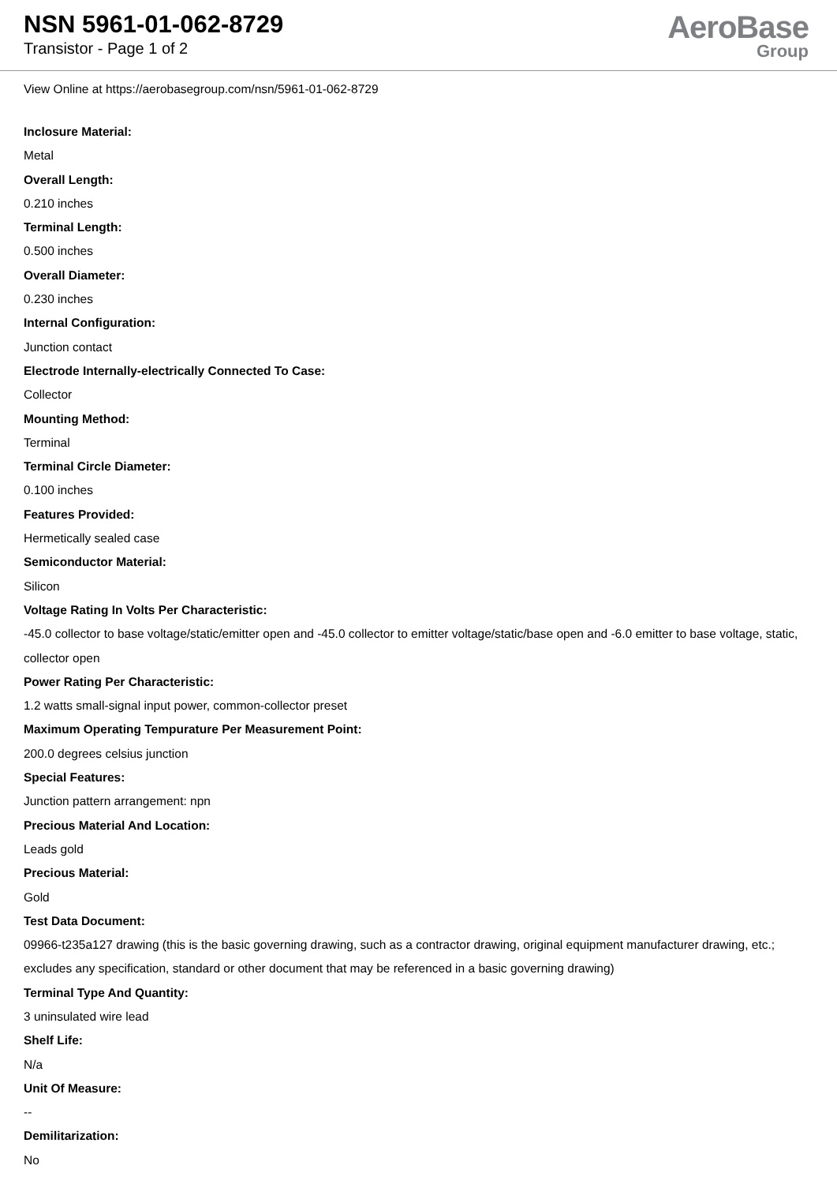NSN 5961-01-062-8729
Transistor - Page 1 of 2
AeroBase
Group
View Online at https://aerobasegroup.com/nsn/5961-01-062-8729
Inclosure Material:
Metal
Overall Length:
0.210 inches
Terminal Length:
0.500 inches
Overall Diameter:
0.230 inches
Internal Configuration:
Junction contact
Electrode Internally-electrically Connected To Case:
Collector
Mounting Method:
Terminal
Terminal Circle Diameter:
0.100 inches
Features Provided:
Hermetically sealed case
Semiconductor Material:
Silicon
Voltage Rating In Volts Per Characteristic:
-45.0 collector to base voltage/static/emitter open and -45.0 collector to emitter voltage/static/base open and -6.0 emitter to base voltage, static, collector open
Power Rating Per Characteristic:
1.2 watts small-signal input power, common-collector preset
Maximum Operating Tempurature Per Measurement Point:
200.0 degrees celsius junction
Special Features:
Junction pattern arrangement: npn
Precious Material And Location:
Leads gold
Precious Material:
Gold
Test Data Document:
09966-t235a127 drawing (this is the basic governing drawing, such as a contractor drawing, original equipment manufacturer drawing, etc.; excludes any specification, standard or other document that may be referenced in a basic governing drawing)
Terminal Type And Quantity:
3 uninsulated wire lead
Shelf Life:
N/a
Unit Of Measure:
--
Demilitarization:
No